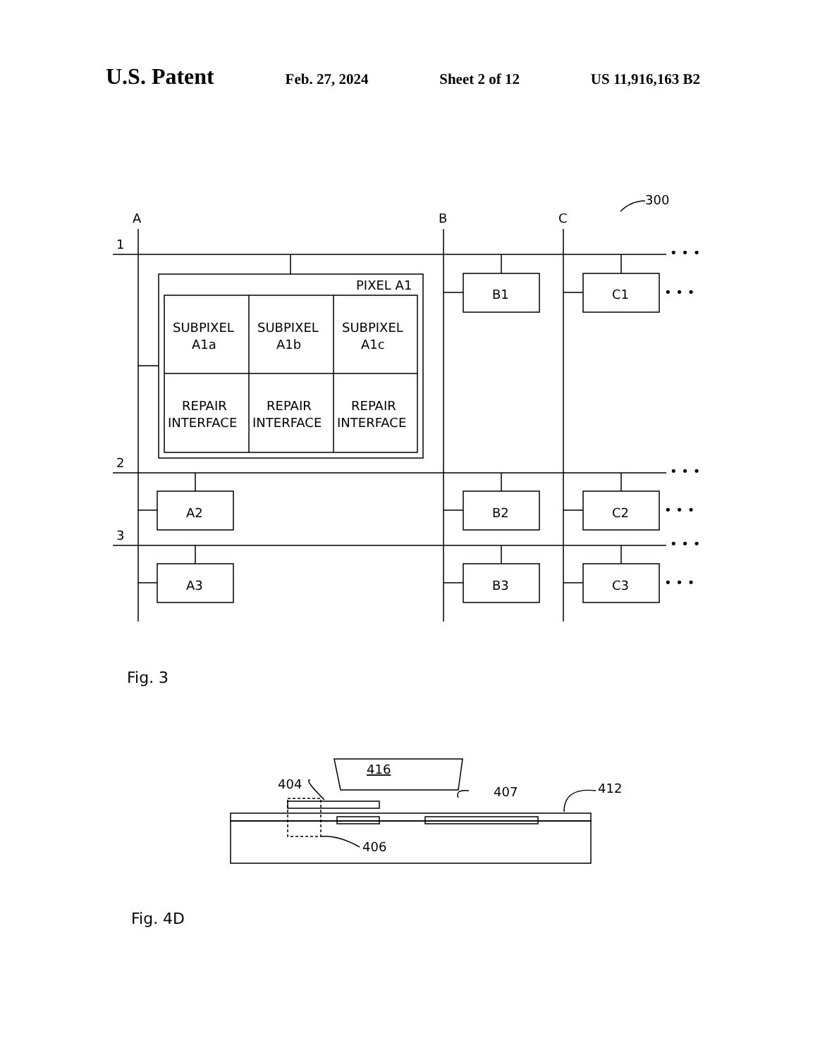U.S. Patent Feb. 27, 2024 Sheet 2 of 12 US 11,916,163 B2
300
A
B
C
1
2
3
PIXEL A1
SUBPIXEL
A1a
SUBPIXEL
A1b
SUBPIXEL
A1c
REPAIR
INTERFACE
REPAIR
INTERFACE
REPAIR
INTERFACE
B1
C1
A2
B2
C2
A3
B3
C3
Fig. 3
416
404
407
412
406
Fig. 4D
• • •
• • •
• • •
• • •
• • •
• • •